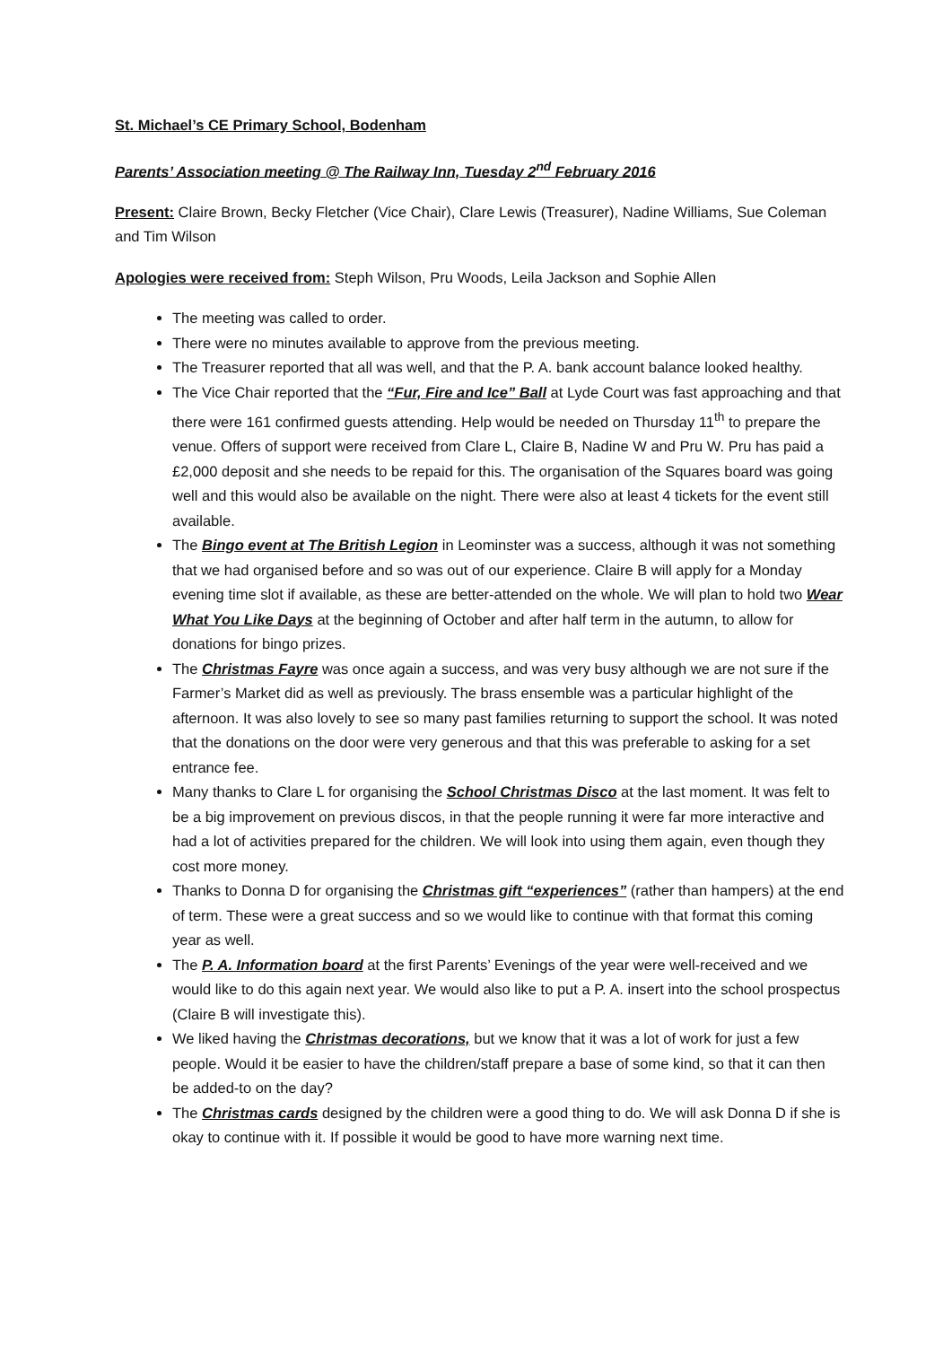St. Michael’s CE Primary School, Bodenham
Parents’ Association meeting @ The Railway Inn, Tuesday 2<sup>nd</sup> February 2016
Present: Claire Brown, Becky Fletcher (Vice Chair), Clare Lewis (Treasurer), Nadine Williams, Sue Coleman and Tim Wilson
Apologies were received from: Steph Wilson, Pru Woods, Leila Jackson and Sophie Allen
The meeting was called to order.
There were no minutes available to approve from the previous meeting.
The Treasurer reported that all was well, and that the P. A. bank account balance looked healthy.
The Vice Chair reported that the “Fur, Fire and Ice” Ball at Lyde Court was fast approaching and that there were 161 confirmed guests attending. Help would be needed on Thursday 11<sup>th</sup> to prepare the venue. Offers of support were received from Clare L, Claire B, Nadine W and Pru W. Pru has paid a £2,000 deposit and she needs to be repaid for this. The organisation of the Squares board was going well and this would also be available on the night. There were also at least 4 tickets for the event still available.
The Bingo event at The British Legion in Leominster was a success, although it was not something that we had organised before and so was out of our experience. Claire B will apply for a Monday evening time slot if available, as these are better-attended on the whole. We will plan to hold two Wear What You Like Days at the beginning of October and after half term in the autumn, to allow for donations for bingo prizes.
The Christmas Fayre was once again a success, and was very busy although we are not sure if the Farmer’s Market did as well as previously. The brass ensemble was a particular highlight of the afternoon. It was also lovely to see so many past families returning to support the school. It was noted that the donations on the door were very generous and that this was preferable to asking for a set entrance fee.
Many thanks to Clare L for organising the School Christmas Disco at the last moment. It was felt to be a big improvement on previous discos, in that the people running it were far more interactive and had a lot of activities prepared for the children. We will look into using them again, even though they cost more money.
Thanks to Donna D for organising the Christmas gift “experiences” (rather than hampers) at the end of term. These were a great success and so we would like to continue with that format this coming year as well.
The P. A. Information board at the first Parents’ Evenings of the year were well-received and we would like to do this again next year. We would also like to put a P. A. insert into the school prospectus (Claire B will investigate this).
We liked having the Christmas decorations, but we know that it was a lot of work for just a few people. Would it be easier to have the children/staff prepare a base of some kind, so that it can then be added-to on the day?
The Christmas cards designed by the children were a good thing to do. We will ask Donna D if she is okay to continue with it. If possible it would be good to have more warning next time.